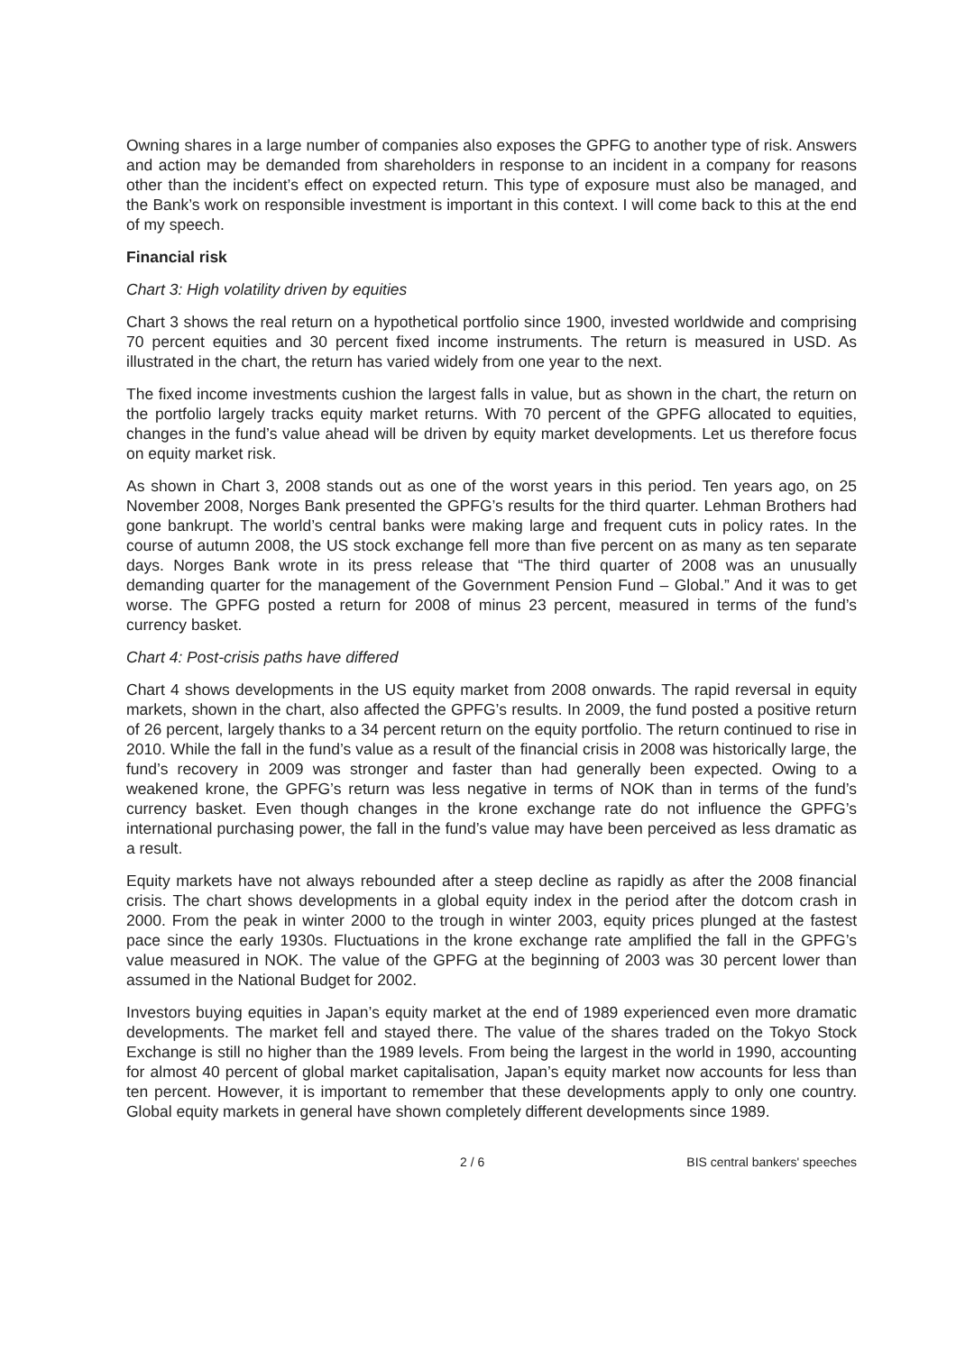Owning shares in a large number of companies also exposes the GPFG to another type of risk. Answers and action may be demanded from shareholders in response to an incident in a company for reasons other than the incident’s effect on expected return. This type of exposure must also be managed, and the Bank’s work on responsible investment is important in this context. I will come back to this at the end of my speech.
Financial risk
Chart 3: High volatility driven by equities
Chart 3 shows the real return on a hypothetical portfolio since 1900, invested worldwide and comprising 70 percent equities and 30 percent fixed income instruments. The return is measured in USD. As illustrated in the chart, the return has varied widely from one year to the next.
The fixed income investments cushion the largest falls in value, but as shown in the chart, the return on the portfolio largely tracks equity market returns. With 70 percent of the GPFG allocated to equities, changes in the fund’s value ahead will be driven by equity market developments. Let us therefore focus on equity market risk.
As shown in Chart 3, 2008 stands out as one of the worst years in this period. Ten years ago, on 25 November 2008, Norges Bank presented the GPFG’s results for the third quarter. Lehman Brothers had gone bankrupt. The world’s central banks were making large and frequent cuts in policy rates. In the course of autumn 2008, the US stock exchange fell more than five percent on as many as ten separate days. Norges Bank wrote in its press release that “The third quarter of 2008 was an unusually demanding quarter for the management of the Government Pension Fund – Global.” And it was to get worse. The GPFG posted a return for 2008 of minus 23 percent, measured in terms of the fund’s currency basket.
Chart 4: Post-crisis paths have differed
Chart 4 shows developments in the US equity market from 2008 onwards. The rapid reversal in equity markets, shown in the chart, also affected the GPFG’s results. In 2009, the fund posted a positive return of 26 percent, largely thanks to a 34 percent return on the equity portfolio. The return continued to rise in 2010. While the fall in the fund’s value as a result of the financial crisis in 2008 was historically large, the fund’s recovery in 2009 was stronger and faster than had generally been expected. Owing to a weakened krone, the GPFG’s return was less negative in terms of NOK than in terms of the fund’s currency basket. Even though changes in the krone exchange rate do not influence the GPFG’s international purchasing power, the fall in the fund’s value may have been perceived as less dramatic as a result.
Equity markets have not always rebounded after a steep decline as rapidly as after the 2008 financial crisis. The chart shows developments in a global equity index in the period after the dotcom crash in 2000. From the peak in winter 2000 to the trough in winter 2003, equity prices plunged at the fastest pace since the early 1930s. Fluctuations in the krone exchange rate amplified the fall in the GPFG’s value measured in NOK. The value of the GPFG at the beginning of 2003 was 30 percent lower than assumed in the National Budget for 2002.
Investors buying equities in Japan’s equity market at the end of 1989 experienced even more dramatic developments. The market fell and stayed there. The value of the shares traded on the Tokyo Stock Exchange is still no higher than the 1989 levels. From being the largest in the world in 1990, accounting for almost 40 percent of global market capitalisation, Japan’s equity market now accounts for less than ten percent. However, it is important to remember that these developments apply to only one country. Global equity markets in general have shown completely different developments since 1989.
2 / 6 BIS central bankers' speeches